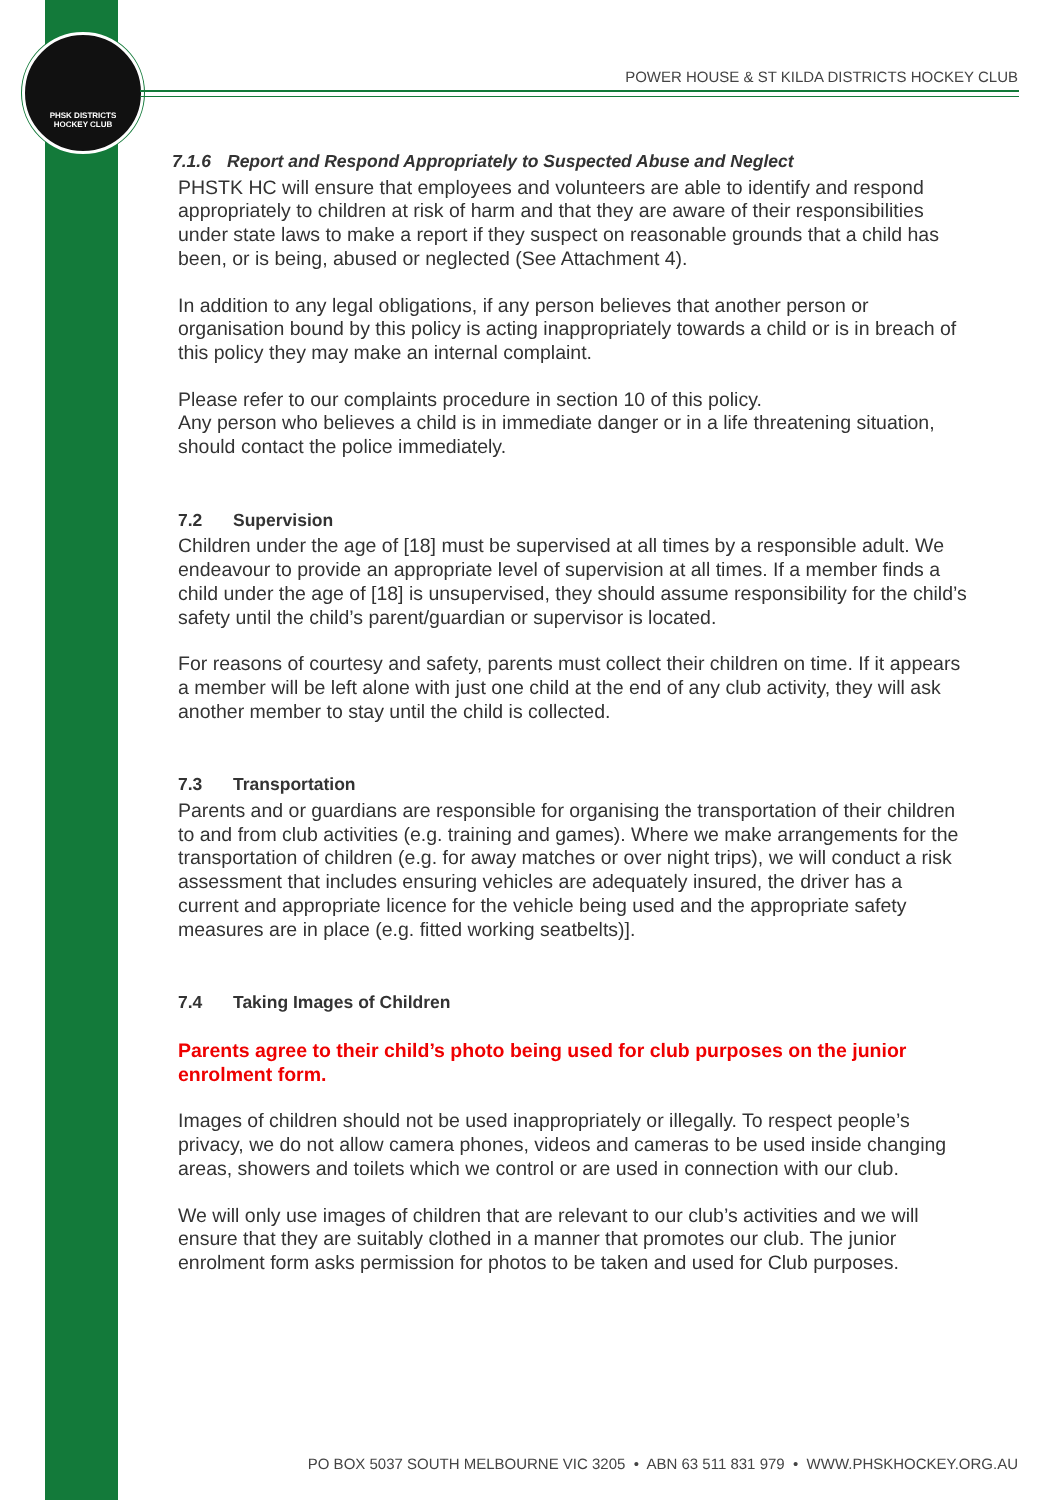PHSK DISTRICTS
HOCKEY CLUB
POWER HOUSE & ST KILDA DISTRICTS HOCKEY CLUB
7.1.6 Report and Respond Appropriately to Suspected Abuse and Neglect
PHSTK HC will ensure that employees and volunteers are able to identify and respond appropriately to children at risk of harm and that they are aware of their responsibilities under state laws to make a report if they suspect on reasonable grounds that a child has been, or is being, abused or neglected (See Attachment 4).
In addition to any legal obligations, if any person believes that another person or organisation bound by this policy is acting inappropriately towards a child or is in breach of this policy they may make an internal complaint.
Please refer to our complaints procedure in section 10 of this policy.
Any person who believes a child is in immediate danger or in a life threatening situation, should contact the police immediately.
7.2 Supervision
Children under the age of [18] must be supervised at all times by a responsible adult. We endeavour to provide an appropriate level of supervision at all times. If a member finds a child under the age of [18] is unsupervised, they should assume responsibility for the child’s safety until the child’s parent/guardian or supervisor is located.
For reasons of courtesy and safety, parents must collect their children on time. If it appears a member will be left alone with just one child at the end of any club activity, they will ask another member to stay until the child is collected.
7.3 Transportation
Parents and or guardians are responsible for organising the transportation of their children to and from club activities (e.g. training and games). Where we make arrangements for the transportation of children (e.g. for away matches or over night trips), we will conduct a risk assessment that includes ensuring vehicles are adequately insured, the driver has a current and appropriate licence for the vehicle being used and the appropriate safety measures are in place (e.g. fitted working seatbelts)].
7.4 Taking Images of Children
Parents agree to their child’s photo being used for club purposes on the junior enrolment form.
Images of children should not be used inappropriately or illegally. To respect people’s privacy, we do not allow camera phones, videos and cameras to be used inside changing areas, showers and toilets which we control or are used in connection with our club.
We will only use images of children that are relevant to our club’s activities and we will ensure that they are suitably clothed in a manner that promotes our club. The junior enrolment form asks permission for photos to be taken and used for Club purposes.
PO BOX 5037 SOUTH MELBOURNE VIC 3205 • ABN 63 511 831 979 • WWW.PHSKHOCKEY.ORG.AU